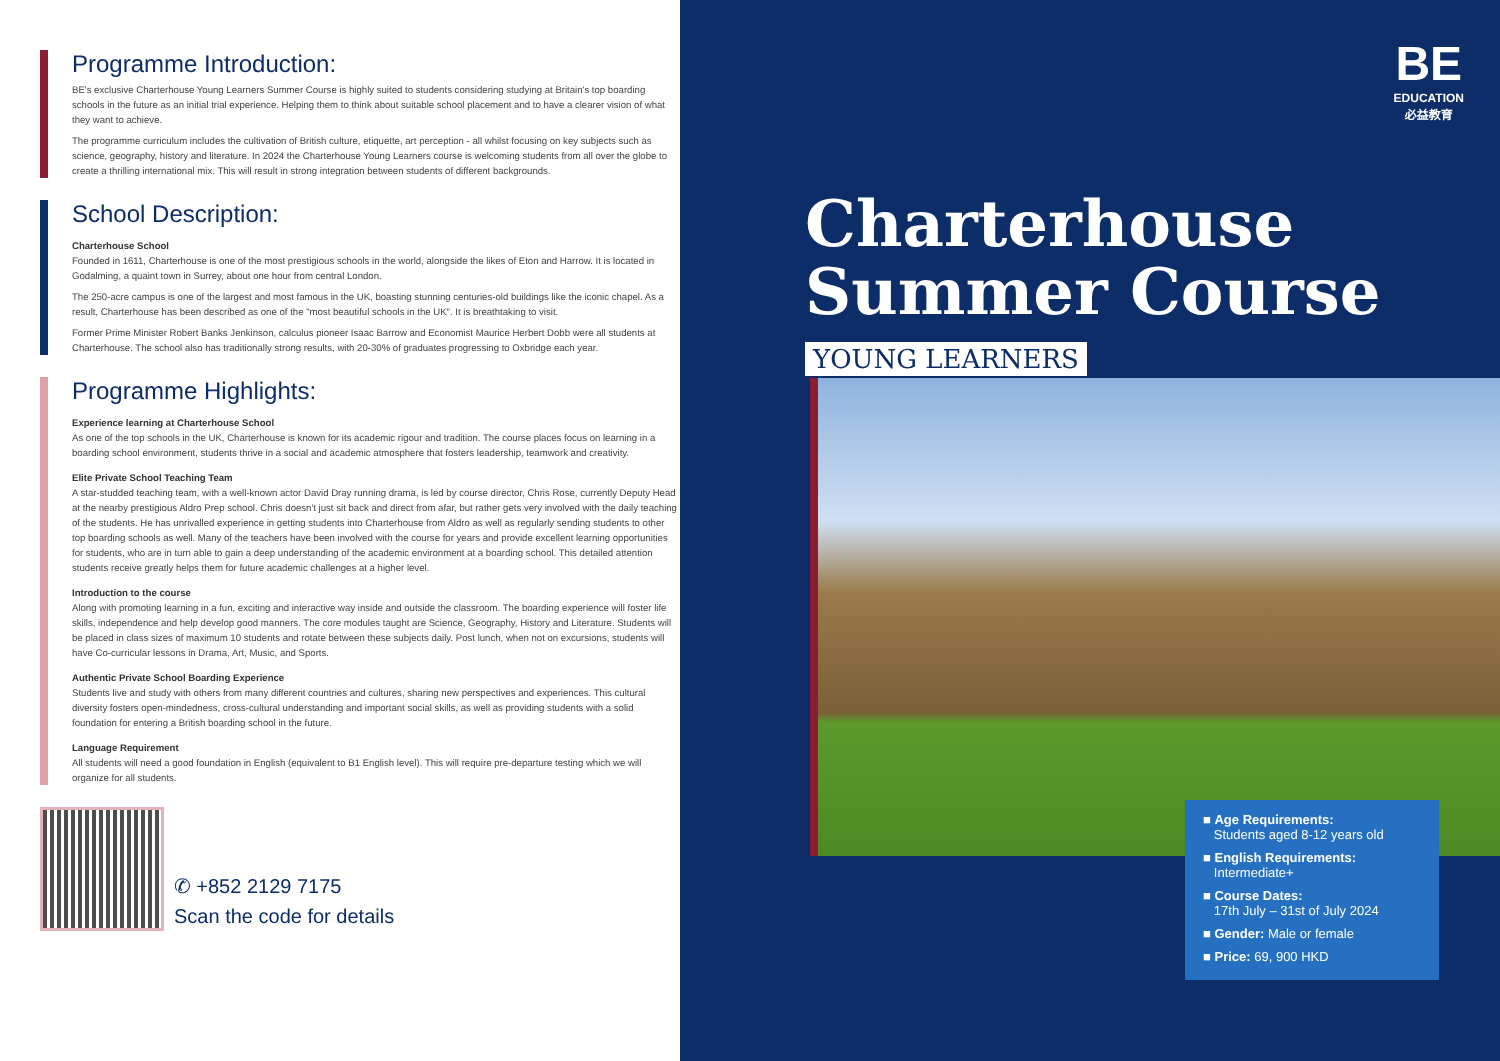Programme Introduction:
BE's exclusive Charterhouse Young Learners Summer Course is highly suited to students considering studying at Britain's top boarding schools in the future as an initial trial experience. Helping them to think about suitable school placement and to have a clearer vision of what they want to achieve.
The programme curriculum includes the cultivation of British culture, etiquette, art perception - all whilst focusing on key subjects such as science, geography, history and literature. In 2024 the Charterhouse Young Learners course is welcoming students from all over the globe to create a thrilling international mix. This will result in strong integration between students of different backgrounds.
School Description:
Charterhouse School
Founded in 1611, Charterhouse is one of the most prestigious schools in the world, alongside the likes of Eton and Harrow. It is located in Godalming, a quaint town in Surrey, about one hour from central London.
The 250-acre campus is one of the largest and most famous in the UK, boasting stunning centuries-old buildings like the iconic chapel. As a result, Charterhouse has been described as one of the "most beautiful schools in the UK". It is breathtaking to visit.
Former Prime Minister Robert Banks Jenkinson, calculus pioneer Isaac Barrow and Economist Maurice Herbert Dobb were all students at Charterhouse. The school also has traditionally strong results, with 20-30% of graduates progressing to Oxbridge each year.
Programme Highlights:
Experience learning at Charterhouse School
As one of the top schools in the UK, Charterhouse is known for its academic rigour and tradition. The course places focus on learning in a boarding school environment, students thrive in a social and academic atmosphere that fosters leadership, teamwork and creativity.
Elite Private School Teaching Team
A star-studded teaching team, with a well-known actor David Dray running drama, is led by course director, Chris Rose, currently Deputy Head at the nearby prestigious Aldro Prep school. Chris doesn't just sit back and direct from afar, but rather gets very involved with the daily teaching of the students. He has unrivalled experience in getting students into Charterhouse from Aldro as well as regularly sending students to other top boarding schools as well. Many of the teachers have been involved with the course for years and provide excellent learning opportunities for students, who are in turn able to gain a deep understanding of the academic environment at a boarding school. This detailed attention students receive greatly helps them for future academic challenges at a higher level.
Introduction to the course
Along with promoting learning in a fun, exciting and interactive way inside and outside the classroom. The boarding experience will foster life skills, independence and help develop good manners. The core modules taught are Science, Geography, History and Literature. Students will be placed in class sizes of maximum 10 students and rotate between these subjects daily. Post lunch, when not on excursions, students will have Co-curricular lessons in Drama, Art, Music, and Sports.
Authentic Private School Boarding Experience
Students live and study with others from many different countries and cultures, sharing new perspectives and experiences. This cultural diversity fosters open-mindedness, cross-cultural understanding and important social skills, as well as providing students with a solid foundation for entering a British boarding school in the future.
Language Requirement
All students will need a good foundation in English (equivalent to B1 English level). This will require pre-departure testing which we will organize for all students.
✆ +852 2129 7175
Scan the code for details
BE
EDUCATION
必益教育
Charterhouse
Summer Course
YOUNG LEARNERS
■ Age Requirements:
Students aged 8-12 years old
■ English Requirements:
Intermediate+
■ Course Dates:
17th July – 31st of July 2024
■ Gender: Male or female
■ Price: 69, 900 HKD